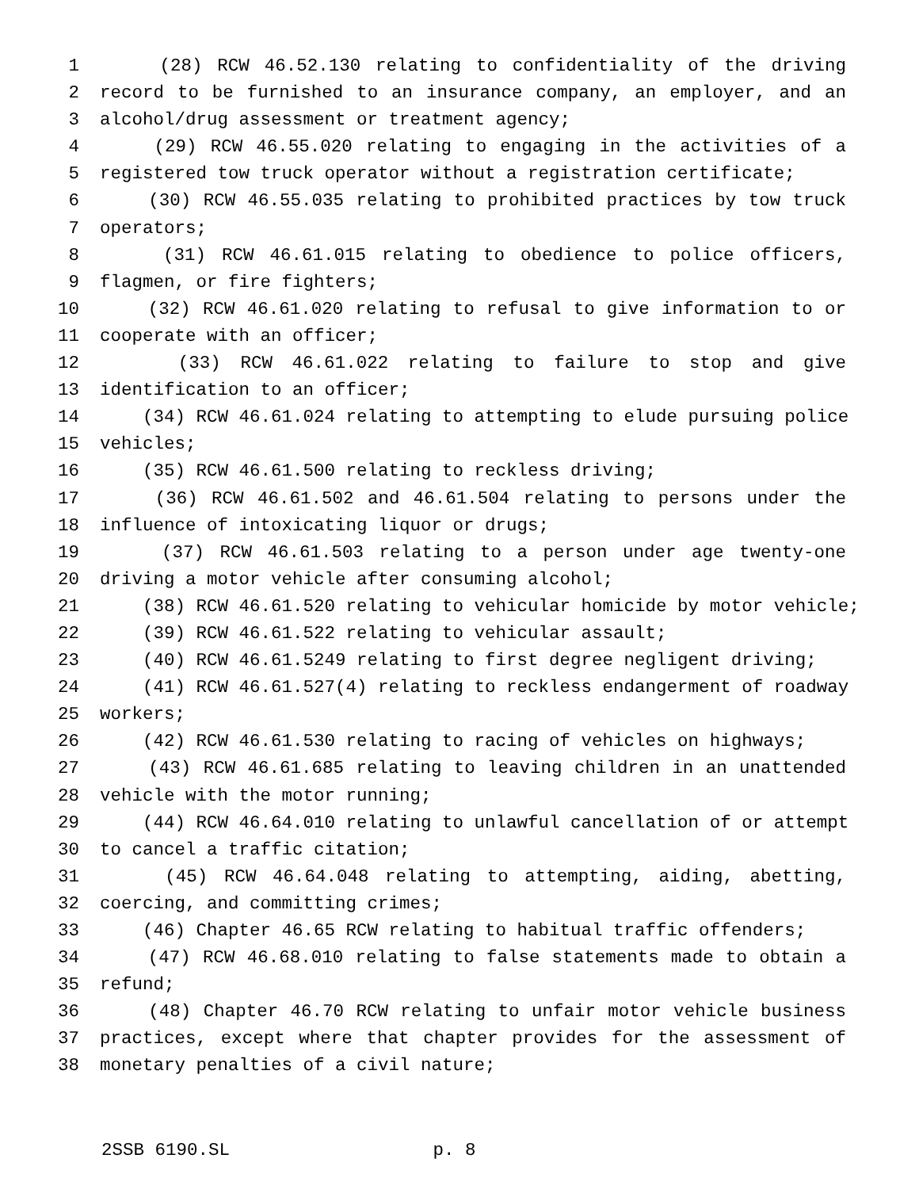1 (28) RCW 46.52.130 relating to confidentiality of the driving
2 record to be furnished to an insurance company, an employer, and an
3 alcohol/drug assessment or treatment agency;
4 (29) RCW 46.55.020 relating to engaging in the activities of a
5 registered tow truck operator without a registration certificate;
6 (30) RCW 46.55.035 relating to prohibited practices by tow truck
7 operators;
8 (31) RCW 46.61.015 relating to obedience to police officers,
9 flagmen, or fire fighters;
10 (32) RCW 46.61.020 relating to refusal to give information to or
11 cooperate with an officer;
12 (33) RCW 46.61.022 relating to failure to stop and give
13 identification to an officer;
14 (34) RCW 46.61.024 relating to attempting to elude pursuing police
15 vehicles;
16 (35) RCW 46.61.500 relating to reckless driving;
17 (36) RCW 46.61.502 and 46.61.504 relating to persons under the
18 influence of intoxicating liquor or drugs;
19 (37) RCW 46.61.503 relating to a person under age twenty-one
20 driving a motor vehicle after consuming alcohol;
21 (38) RCW 46.61.520 relating to vehicular homicide by motor vehicle;
22 (39) RCW 46.61.522 relating to vehicular assault;
23 (40) RCW 46.61.5249 relating to first degree negligent driving;
24 (41) RCW 46.61.527(4) relating to reckless endangerment of roadway
25 workers;
26 (42) RCW 46.61.530 relating to racing of vehicles on highways;
27 (43) RCW 46.61.685 relating to leaving children in an unattended
28 vehicle with the motor running;
29 (44) RCW 46.64.010 relating to unlawful cancellation of or attempt
30 to cancel a traffic citation;
31 (45) RCW 46.64.048 relating to attempting, aiding, abetting,
32 coercing, and committing crimes;
33 (46) Chapter 46.65 RCW relating to habitual traffic offenders;
34 (47) RCW 46.68.010 relating to false statements made to obtain a
35 refund;
36 (48) Chapter 46.70 RCW relating to unfair motor vehicle business
37 practices, except where that chapter provides for the assessment of
38 monetary penalties of a civil nature;
2SSB 6190.SL p. 8